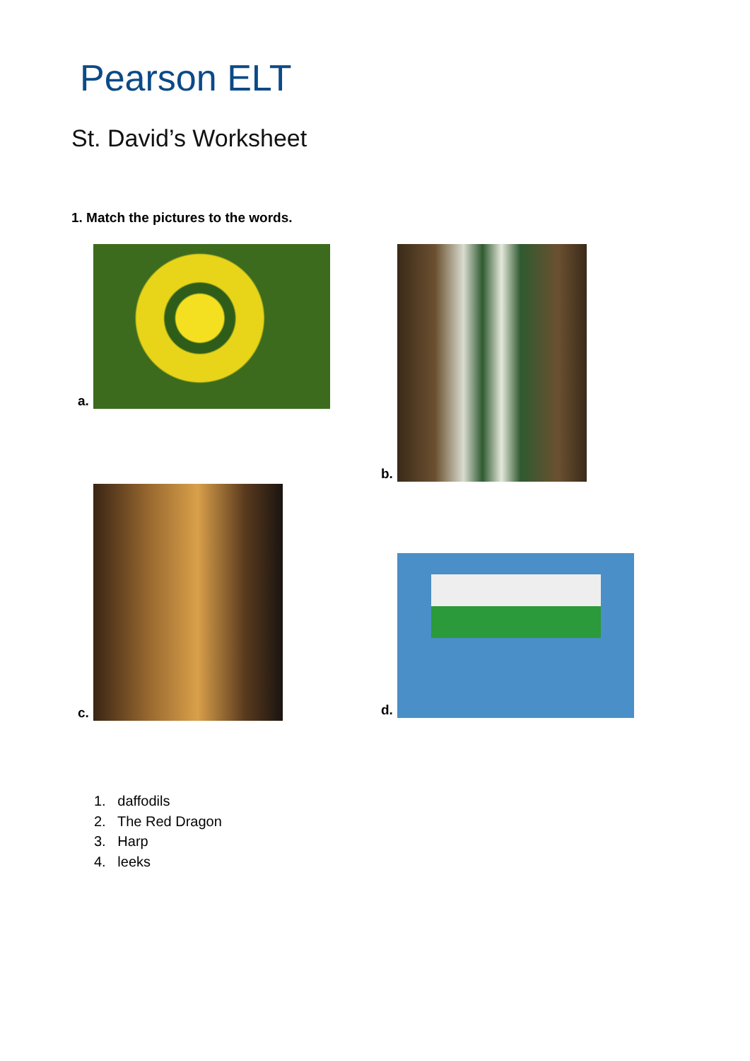Pearson ELT
St. David’s Worksheet
1. Match the pictures to the words.
a. b.
c.
d.
1. daffodils
2. The Red Dragon
3. Harp
4. leeks